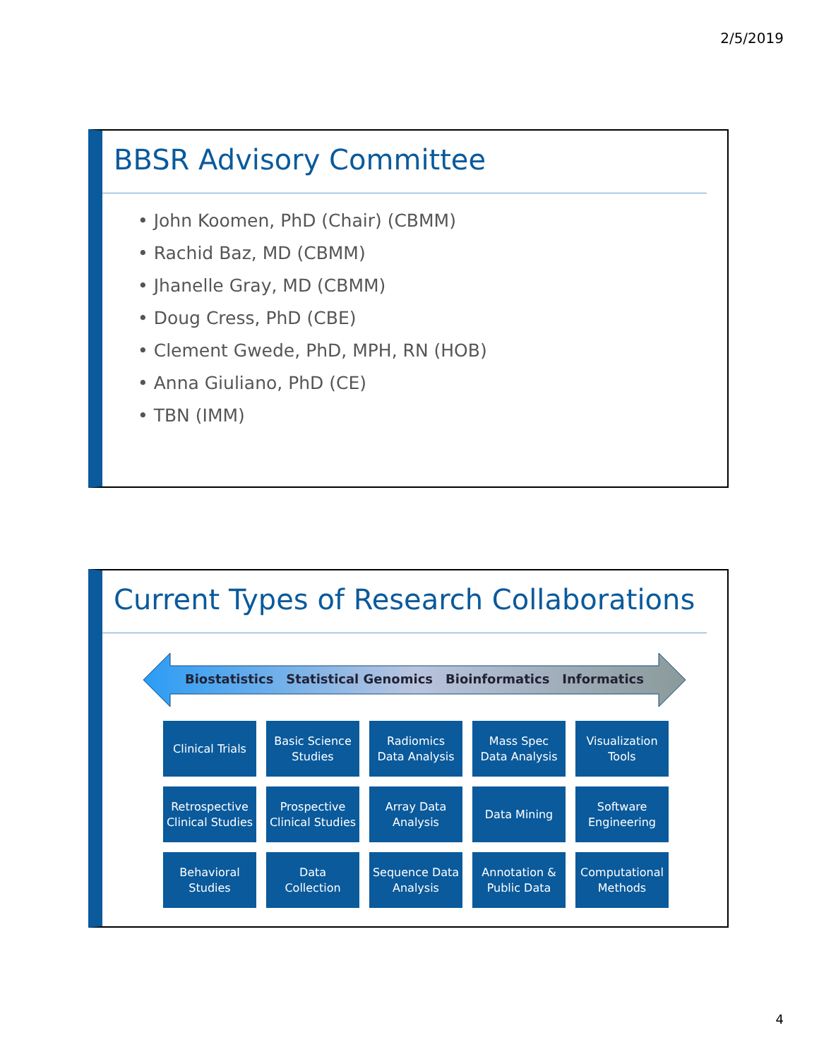2/5/2019
BBSR Advisory Committee
• John Koomen, PhD (Chair) (CBMM)
• Rachid Baz, MD (CBMM)
• Jhanelle Gray, MD (CBMM)
• Doug Cress, PhD (CBE)
• Clement Gwede, PhD, MPH, RN (HOB)
• Anna Giuliano, PhD (CE)
• TBN (IMM)
Current Types of Research Collaborations
Biostatistics Statistical Genomics Bioinformatics Informatics
Clinical Trials
Basic Science
Studies
Radiomics
Data Analysis
Mass Spec
Data Analysis
Visualization
Tools
Retrospective
Clinical Studies
Prospective
Clinical Studies
Array Data
Analysis
Data Mining
Software
Engineering
Behavioral
Studies
Data
Collection
Sequence Data
Analysis
Annotation &
Public Data
Computational
Methods
4